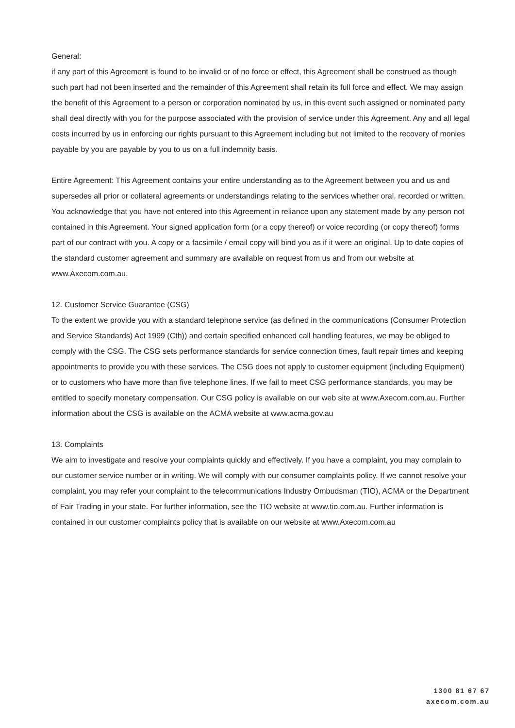General:
if any part of this Agreement is found to be invalid or of no force or effect, this Agreement shall be construed as though such part had not been inserted and the remainder of this Agreement shall retain its full force and effect. We may assign the benefit of this Agreement to a person or corporation nominated by us, in this event such assigned or nominated party shall deal directly with you for the purpose associated with the provision of service under this Agreement. Any and all legal costs incurred by us in enforcing our rights pursuant to this Agreement including but not limited to the recovery of monies payable by you are payable by you to us on a full indemnity basis.
Entire Agreement: This Agreement contains your entire understanding as to the Agreement between you and us and supersedes all prior or collateral agreements or understandings relating to the services whether oral, recorded or written. You acknowledge that you have not entered into this Agreement in reliance upon any statement made by any person not contained in this Agreement. Your signed application form (or a copy thereof) or voice recording (or copy thereof) forms part of our contract with you. A copy or a facsimile / email copy will bind you as if it were an original. Up to date copies of the standard customer agreement and summary are available on request from us and from our website at www.Axecom.com.au.
12. Customer Service Guarantee (CSG)
To the extent we provide you with a standard telephone service (as defined in the communications (Consumer Protection and Service Standards) Act 1999 (Cth)) and certain specified enhanced call handling features, we may be obliged to comply with the CSG. The CSG sets performance standards for service connection times, fault repair times and keeping appointments to provide you with these services. The CSG does not apply to customer equipment (including Equipment) or to customers who have more than five telephone lines. If we fail to meet CSG performance standards, you may be entitled to specify monetary compensation. Our CSG policy is available on our web site at www.Axecom.com.au. Further information about the CSG is available on the ACMA website at www.acma.gov.au
13. Complaints
We aim to investigate and resolve your complaints quickly and effectively. If you have a complaint, you may complain to our customer service number or in writing. We will comply with our consumer complaints policy. If we cannot resolve your complaint, you may refer your complaint to the telecommunications Industry Ombudsman (TIO), ACMA or the Department of Fair Trading in your state. For further information, see the TIO website at www.tio.com.au. Further information is contained in our customer complaints policy that is available on our website at www.Axecom.com.au
1300 81 67 67
axecom.com.au